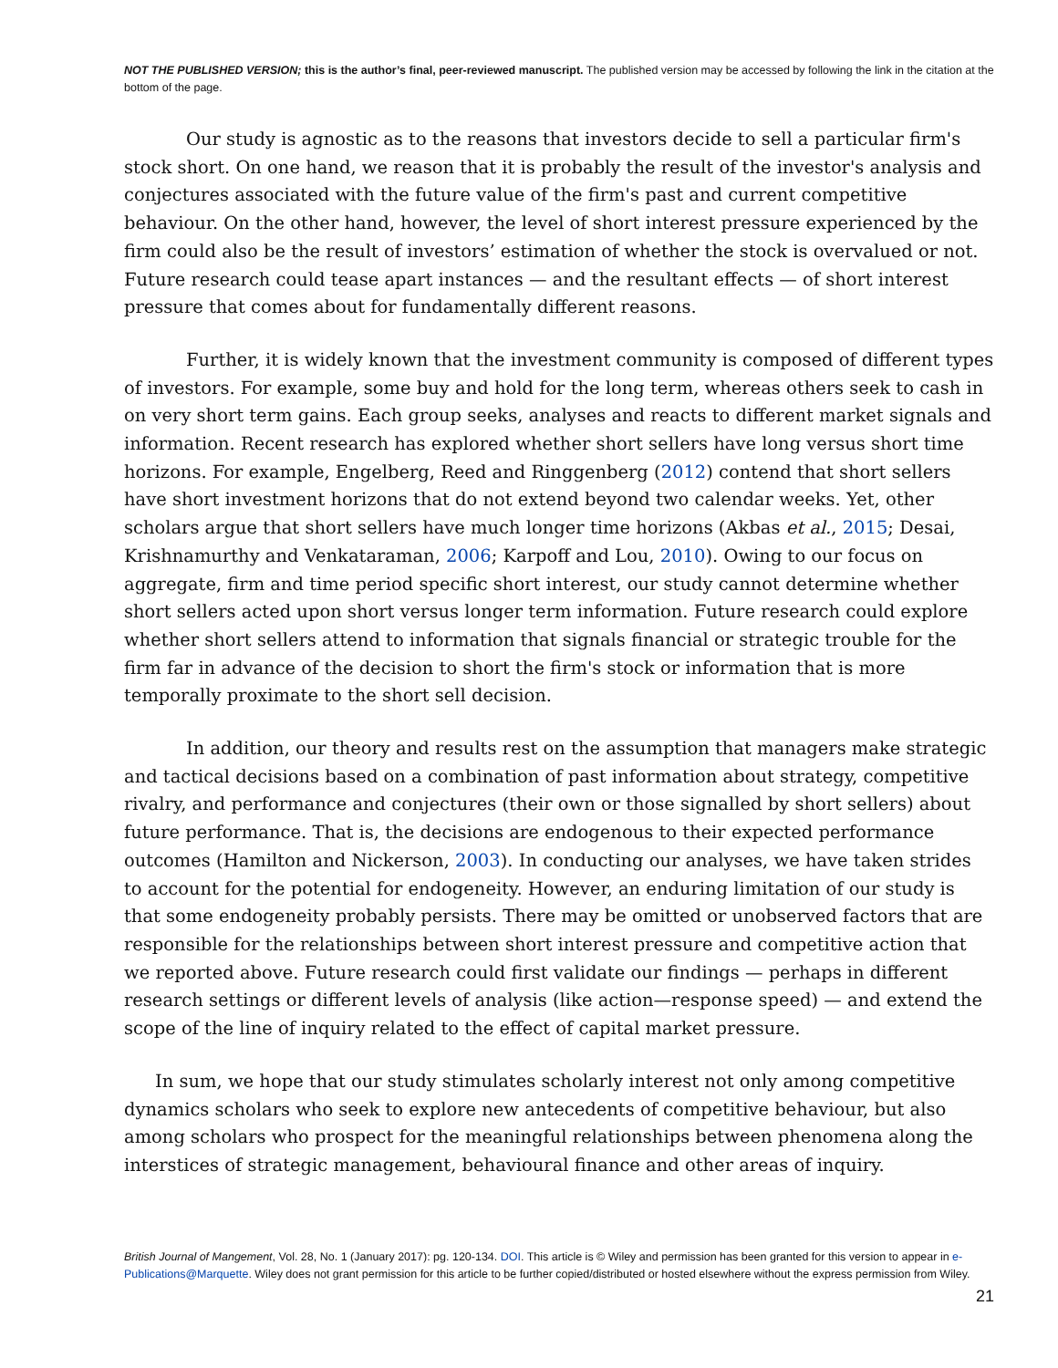NOT THE PUBLISHED VERSION; this is the author’s final, peer-reviewed manuscript. The published version may be accessed by following the link in the citation at the bottom of the page.
Our study is agnostic as to the reasons that investors decide to sell a particular firm's stock short. On one hand, we reason that it is probably the result of the investor's analysis and conjectures associated with the future value of the firm's past and current competitive behaviour. On the other hand, however, the level of short interest pressure experienced by the firm could also be the result of investors’ estimation of whether the stock is overvalued or not. Future research could tease apart instances — and the resultant effects — of short interest pressure that comes about for fundamentally different reasons.
Further, it is widely known that the investment community is composed of different types of investors. For example, some buy and hold for the long term, whereas others seek to cash in on very short term gains. Each group seeks, analyses and reacts to different market signals and information. Recent research has explored whether short sellers have long versus short time horizons. For example, Engelberg, Reed and Ringgenberg (2012) contend that short sellers have short investment horizons that do not extend beyond two calendar weeks. Yet, other scholars argue that short sellers have much longer time horizons (Akbas et al., 2015; Desai, Krishnamurthy and Venkataraman, 2006; Karpoff and Lou, 2010). Owing to our focus on aggregate, firm and time period specific short interest, our study cannot determine whether short sellers acted upon short versus longer term information. Future research could explore whether short sellers attend to information that signals financial or strategic trouble for the firm far in advance of the decision to short the firm's stock or information that is more temporally proximate to the short sell decision.
In addition, our theory and results rest on the assumption that managers make strategic and tactical decisions based on a combination of past information about strategy, competitive rivalry, and performance and conjectures (their own or those signalled by short sellers) about future performance. That is, the decisions are endogenous to their expected performance outcomes (Hamilton and Nickerson, 2003). In conducting our analyses, we have taken strides to account for the potential for endogeneity. However, an enduring limitation of our study is that some endogeneity probably persists. There may be omitted or unobserved factors that are responsible for the relationships between short interest pressure and competitive action that we reported above. Future research could first validate our findings — perhaps in different research settings or different levels of analysis (like action—response speed) — and extend the scope of the line of inquiry related to the effect of capital market pressure.
In sum, we hope that our study stimulates scholarly interest not only among competitive dynamics scholars who seek to explore new antecedents of competitive behaviour, but also among scholars who prospect for the meaningful relationships between phenomena along the interstices of strategic management, behavioural finance and other areas of inquiry.
British Journal of Mangement, Vol. 28, No. 1 (January 2017): pg. 120-134. DOI. This article is © Wiley and permission has been granted for this version to appear in e-Publications@Marquette. Wiley does not grant permission for this article to be further copied/distributed or hosted elsewhere without the express permission from Wiley.
21